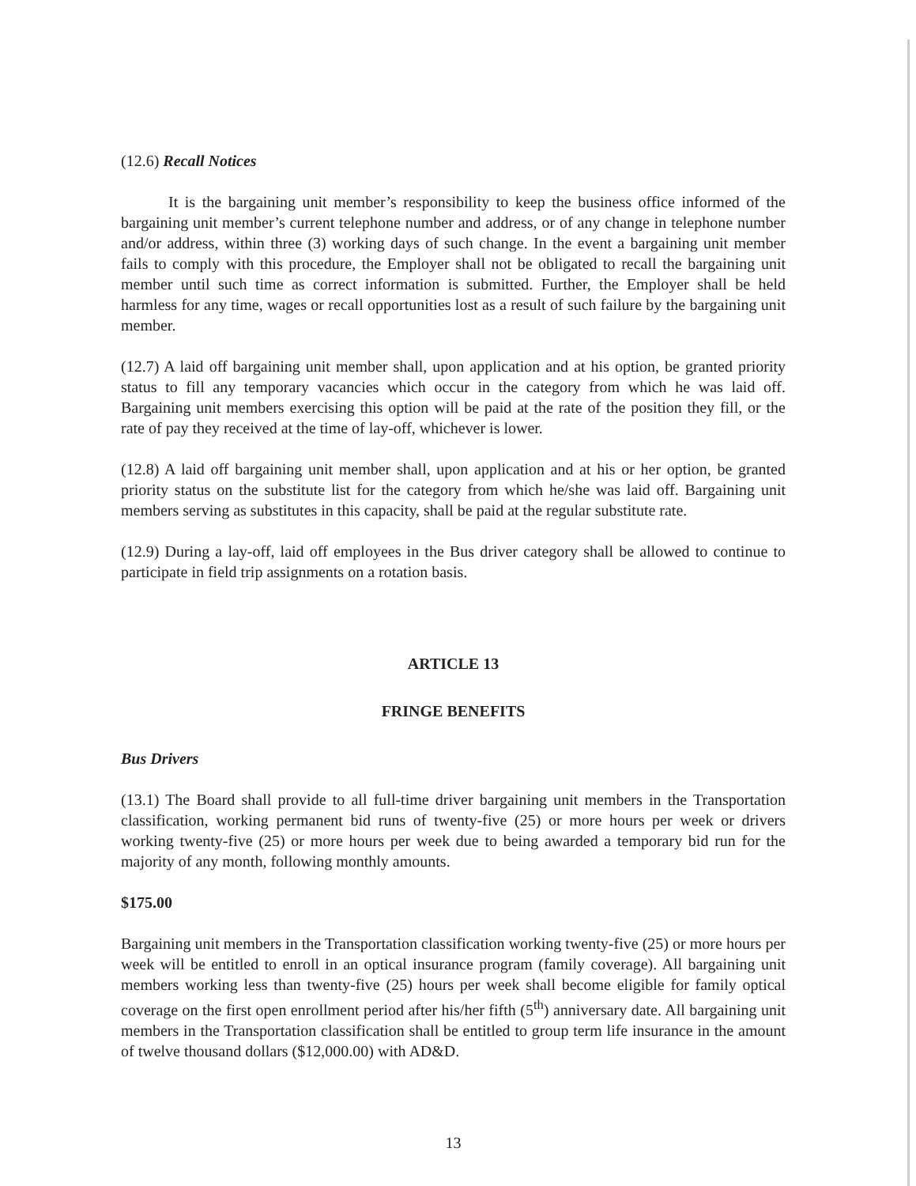(12.6) Recall Notices
It is the bargaining unit member’s responsibility to keep the business office informed of the bargaining unit member’s current telephone number and address, or of any change in telephone number and/or address, within three (3) working days of such change. In the event a bargaining unit member fails to comply with this procedure, the Employer shall not be obligated to recall the bargaining unit member until such time as correct information is submitted. Further, the Employer shall be held harmless for any time, wages or recall opportunities lost as a result of such failure by the bargaining unit member.
(12.7) A laid off bargaining unit member shall, upon application and at his option, be granted priority status to fill any temporary vacancies which occur in the category from which he was laid off. Bargaining unit members exercising this option will be paid at the rate of the position they fill, or the rate of pay they received at the time of lay-off, whichever is lower.
(12.8) A laid off bargaining unit member shall, upon application and at his or her option, be granted priority status on the substitute list for the category from which he/she was laid off. Bargaining unit members serving as substitutes in this capacity, shall be paid at the regular substitute rate.
(12.9) During a lay-off, laid off employees in the Bus driver category shall be allowed to continue to participate in field trip assignments on a rotation basis.
ARTICLE 13
FRINGE BENEFITS
Bus Drivers
(13.1) The Board shall provide to all full-time driver bargaining unit members in the Transportation classification, working permanent bid runs of twenty-five (25) or more hours per week or drivers working twenty-five (25) or more hours per week due to being awarded a temporary bid run for the majority of any month, following monthly amounts.
$175.00
Bargaining unit members in the Transportation classification working twenty-five (25) or more hours per week will be entitled to enroll in an optical insurance program (family coverage). All bargaining unit members working less than twenty-five (25) hours per week shall become eligible for family optical coverage on the first open enrollment period after his/her fifth (5<sup>th</sup>) anniversary date. All bargaining unit members in the Transportation classification shall be entitled to group term life insurance in the amount of twelve thousand dollars ($12,000.00) with AD&D.
13